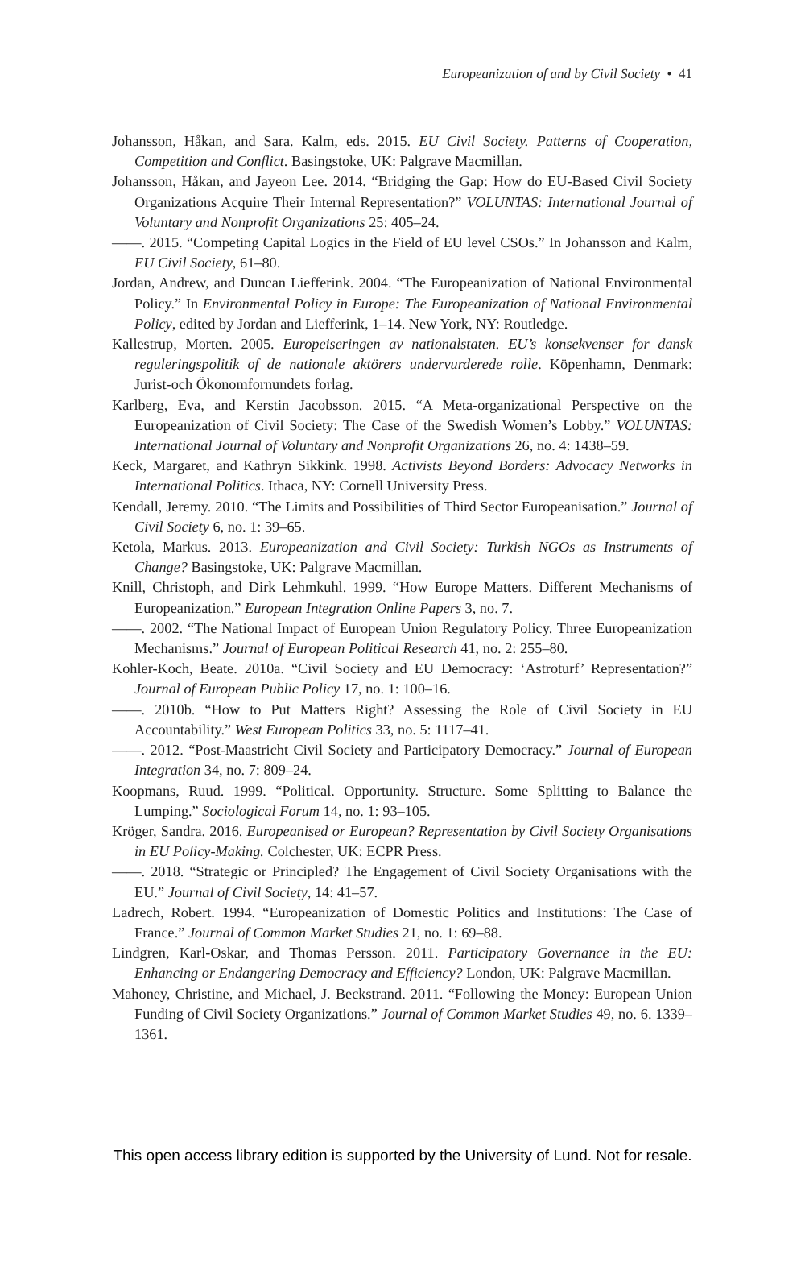Europeanization of and by Civil Society • 41
Johansson, Håkan, and Sara. Kalm, eds. 2015. EU Civil Society. Patterns of Cooperation, Competition and Conflict. Basingstoke, UK: Palgrave Macmillan.
Johansson, Håkan, and Jayeon Lee. 2014. “Bridging the Gap: How do EU-Based Civil Society Organizations Acquire Their Internal Representation?” VOLUNTAS: International Journal of Voluntary and Nonprofit Organizations 25: 405–24.
——. 2015. “Competing Capital Logics in the Field of EU level CSOs.” In Johansson and Kalm, EU Civil Society, 61–80.
Jordan, Andrew, and Duncan Liefferink. 2004. “The Europeanization of National Environmental Policy.” In Environmental Policy in Europe: The Europeanization of National Environmental Policy, edited by Jordan and Liefferink, 1–14. New York, NY: Routledge.
Kallestrup, Morten. 2005. Europeiseringen av nationalstaten. EU’s konsekvenser for dansk reguleringspolitik of de nationale aktörers undervurderede rolle. Köpenhamn, Denmark: Jurist-och Ökonomfornundets forlag.
Karlberg, Eva, and Kerstin Jacobsson. 2015. “A Meta-organizational Perspective on the Europeanization of Civil Society: The Case of the Swedish Women’s Lobby.” VOLUNTAS: International Journal of Voluntary and Nonprofit Organizations 26, no. 4: 1438–59.
Keck, Margaret, and Kathryn Sikkink. 1998. Activists Beyond Borders: Advocacy Networks in International Politics. Ithaca, NY: Cornell University Press.
Kendall, Jeremy. 2010. “The Limits and Possibilities of Third Sector Europeanisation.” Journal of Civil Society 6, no. 1: 39–65.
Ketola, Markus. 2013. Europeanization and Civil Society: Turkish NGOs as Instruments of Change? Basingstoke, UK: Palgrave Macmillan.
Knill, Christoph, and Dirk Lehmkuhl. 1999. “How Europe Matters. Different Mechanisms of Europeanization.” European Integration Online Papers 3, no. 7.
——. 2002. “The National Impact of European Union Regulatory Policy. Three Europeanization Mechanisms.” Journal of European Political Research 41, no. 2: 255–80.
Kohler-Koch, Beate. 2010a. “Civil Society and EU Democracy: ‘Astroturf’ Representation?” Journal of European Public Policy 17, no. 1: 100–16.
——. 2010b. “How to Put Matters Right? Assessing the Role of Civil Society in EU Accountability.” West European Politics 33, no. 5: 1117–41.
——. 2012. “Post-Maastricht Civil Society and Participatory Democracy.” Journal of European Integration 34, no. 7: 809–24.
Koopmans, Ruud. 1999. “Political. Opportunity. Structure. Some Splitting to Balance the Lumping.” Sociological Forum 14, no. 1: 93–105.
Kröger, Sandra. 2016. Europeanised or European? Representation by Civil Society Organisations in EU Policy-Making. Colchester, UK: ECPR Press.
——. 2018. “Strategic or Principled? The Engagement of Civil Society Organisations with the EU.” Journal of Civil Society, 14: 41–57.
Ladrech, Robert. 1994. “Europeanization of Domestic Politics and Institutions: The Case of France.” Journal of Common Market Studies 21, no. 1: 69–88.
Lindgren, Karl-Oskar, and Thomas Persson. 2011. Participatory Governance in the EU: Enhancing or Endangering Democracy and Efficiency? London, UK: Palgrave Macmillan.
Mahoney, Christine, and Michael, J. Beckstrand. 2011. “Following the Money: European Union Funding of Civil Society Organizations.” Journal of Common Market Studies 49, no. 6. 1339–1361.
This open access library edition is supported by the University of Lund. Not for resale.